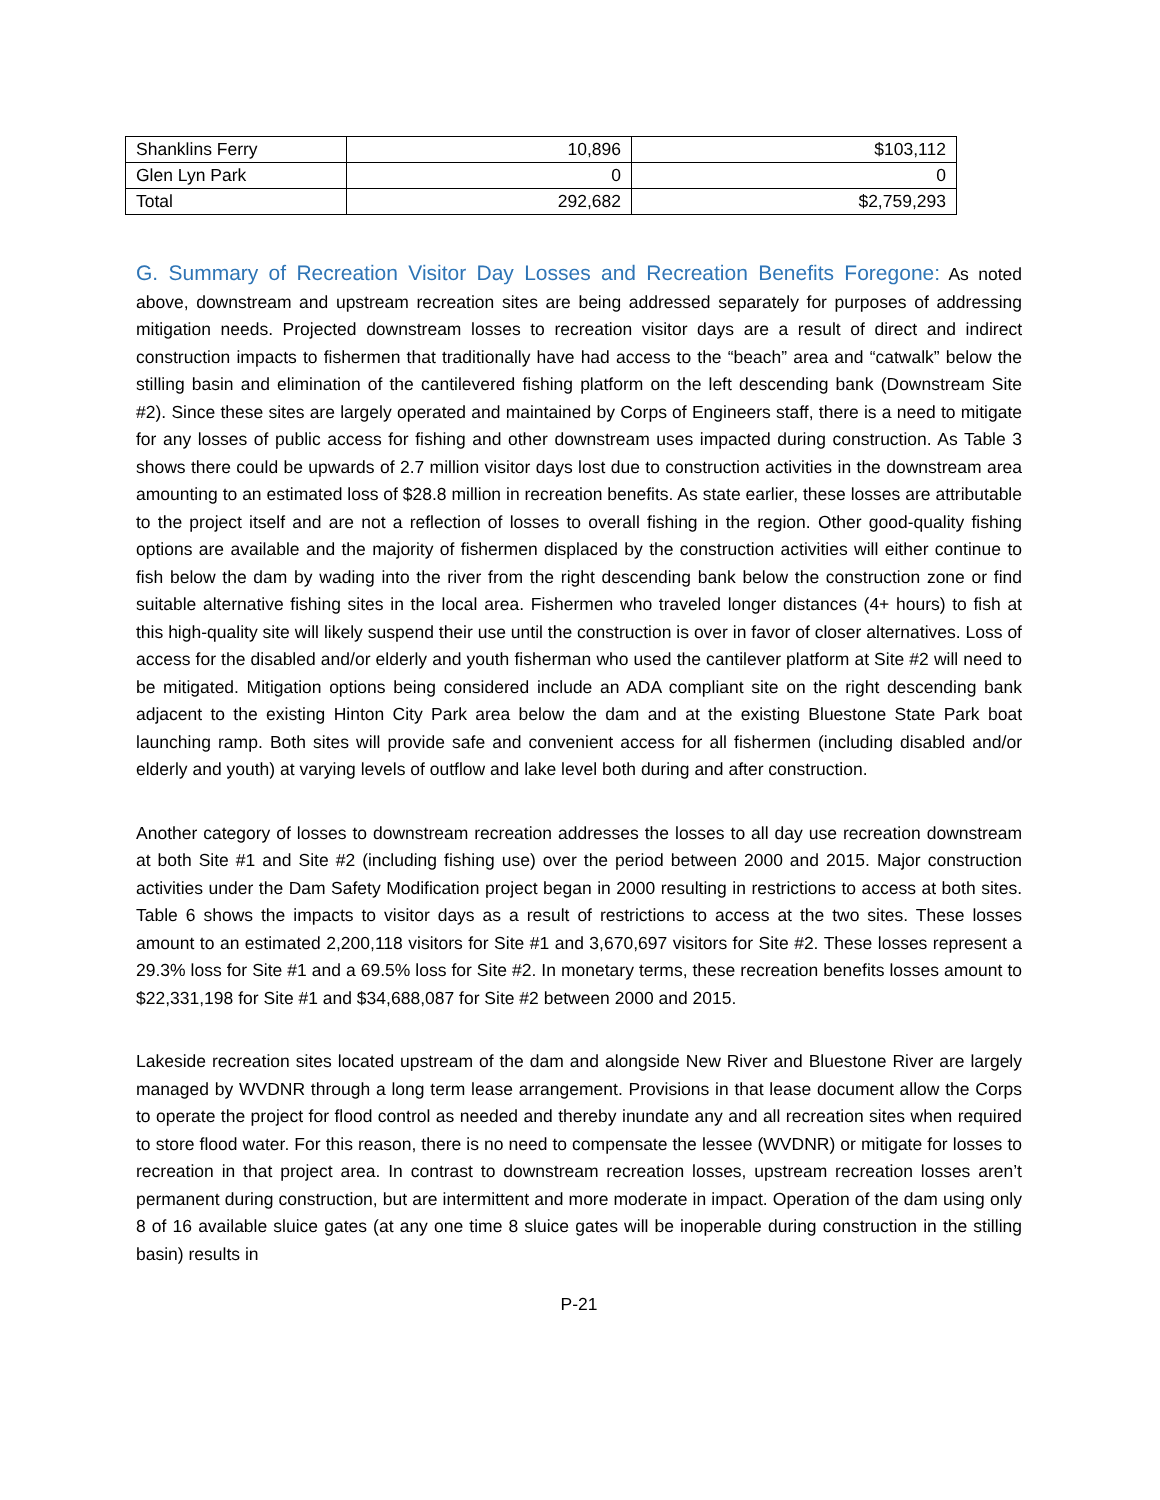| Shanklins Ferry | 10,896 | $103,112 |
| Glen Lyn Park | 0 | 0 |
| Total | 292,682 | $2,759,293 |
G. Summary of Recreation Visitor Day Losses and Recreation Benefits Foregone: As noted above, downstream and upstream recreation sites are being addressed separately for purposes of addressing mitigation needs. Projected downstream losses to recreation visitor days are a result of direct and indirect construction impacts to fishermen that traditionally have had access to the “beach” area and “catwalk” below the stilling basin and elimination of the cantilevered fishing platform on the left descending bank (Downstream Site #2). Since these sites are largely operated and maintained by Corps of Engineers staff, there is a need to mitigate for any losses of public access for fishing and other downstream uses impacted during construction. As Table 3 shows there could be upwards of 2.7 million visitor days lost due to construction activities in the downstream area amounting to an estimated loss of $28.8 million in recreation benefits. As state earlier, these losses are attributable to the project itself and are not a reflection of losses to overall fishing in the region. Other good-quality fishing options are available and the majority of fishermen displaced by the construction activities will either continue to fish below the dam by wading into the river from the right descending bank below the construction zone or find suitable alternative fishing sites in the local area. Fishermen who traveled longer distances (4+ hours) to fish at this high-quality site will likely suspend their use until the construction is over in favor of closer alternatives. Loss of access for the disabled and/or elderly and youth fisherman who used the cantilever platform at Site #2 will need to be mitigated. Mitigation options being considered include an ADA compliant site on the right descending bank adjacent to the existing Hinton City Park area below the dam and at the existing Bluestone State Park boat launching ramp. Both sites will provide safe and convenient access for all fishermen (including disabled and/or elderly and youth) at varying levels of outflow and lake level both during and after construction.
Another category of losses to downstream recreation addresses the losses to all day use recreation downstream at both Site #1 and Site #2 (including fishing use) over the period between 2000 and 2015. Major construction activities under the Dam Safety Modification project began in 2000 resulting in restrictions to access at both sites. Table 6 shows the impacts to visitor days as a result of restrictions to access at the two sites. These losses amount to an estimated 2,200,118 visitors for Site #1 and 3,670,697 visitors for Site #2. These losses represent a 29.3% loss for Site #1 and a 69.5% loss for Site #2. In monetary terms, these recreation benefits losses amount to $22,331,198 for Site #1 and $34,688,087 for Site #2 between 2000 and 2015.
Lakeside recreation sites located upstream of the dam and alongside New River and Bluestone River are largely managed by WVDNR through a long term lease arrangement. Provisions in that lease document allow the Corps to operate the project for flood control as needed and thereby inundate any and all recreation sites when required to store flood water. For this reason, there is no need to compensate the lessee (WVDNR) or mitigate for losses to recreation in that project area. In contrast to downstream recreation losses, upstream recreation losses aren’t permanent during construction, but are intermittent and more moderate in impact. Operation of the dam using only 8 of 16 available sluice gates (at any one time 8 sluice gates will be inoperable during construction in the stilling basin) results in
P-21